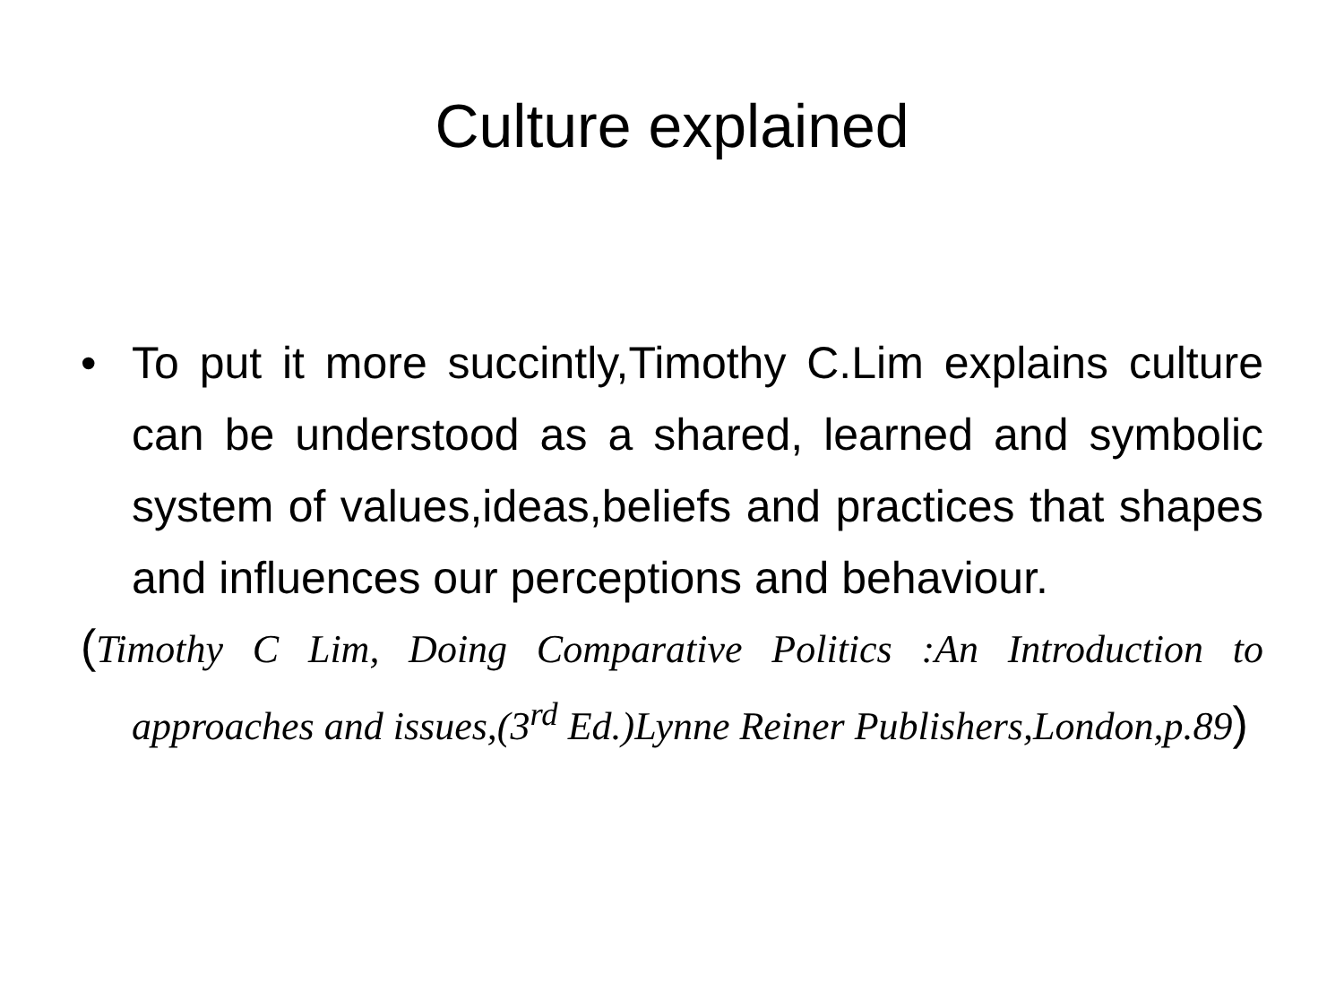Culture explained
• To put it more succintly,Timothy C.Lim explains culture can be understood as a shared, learned and symbolic system of values,ideas,beliefs and practices that shapes and influences our perceptions and behaviour.
(Timothy C Lim, Doing Comparative Politics :An Introduction to approaches and issues,(3<sup>rd</sup> Ed.)Lynne Reiner Publishers,London,p.89)